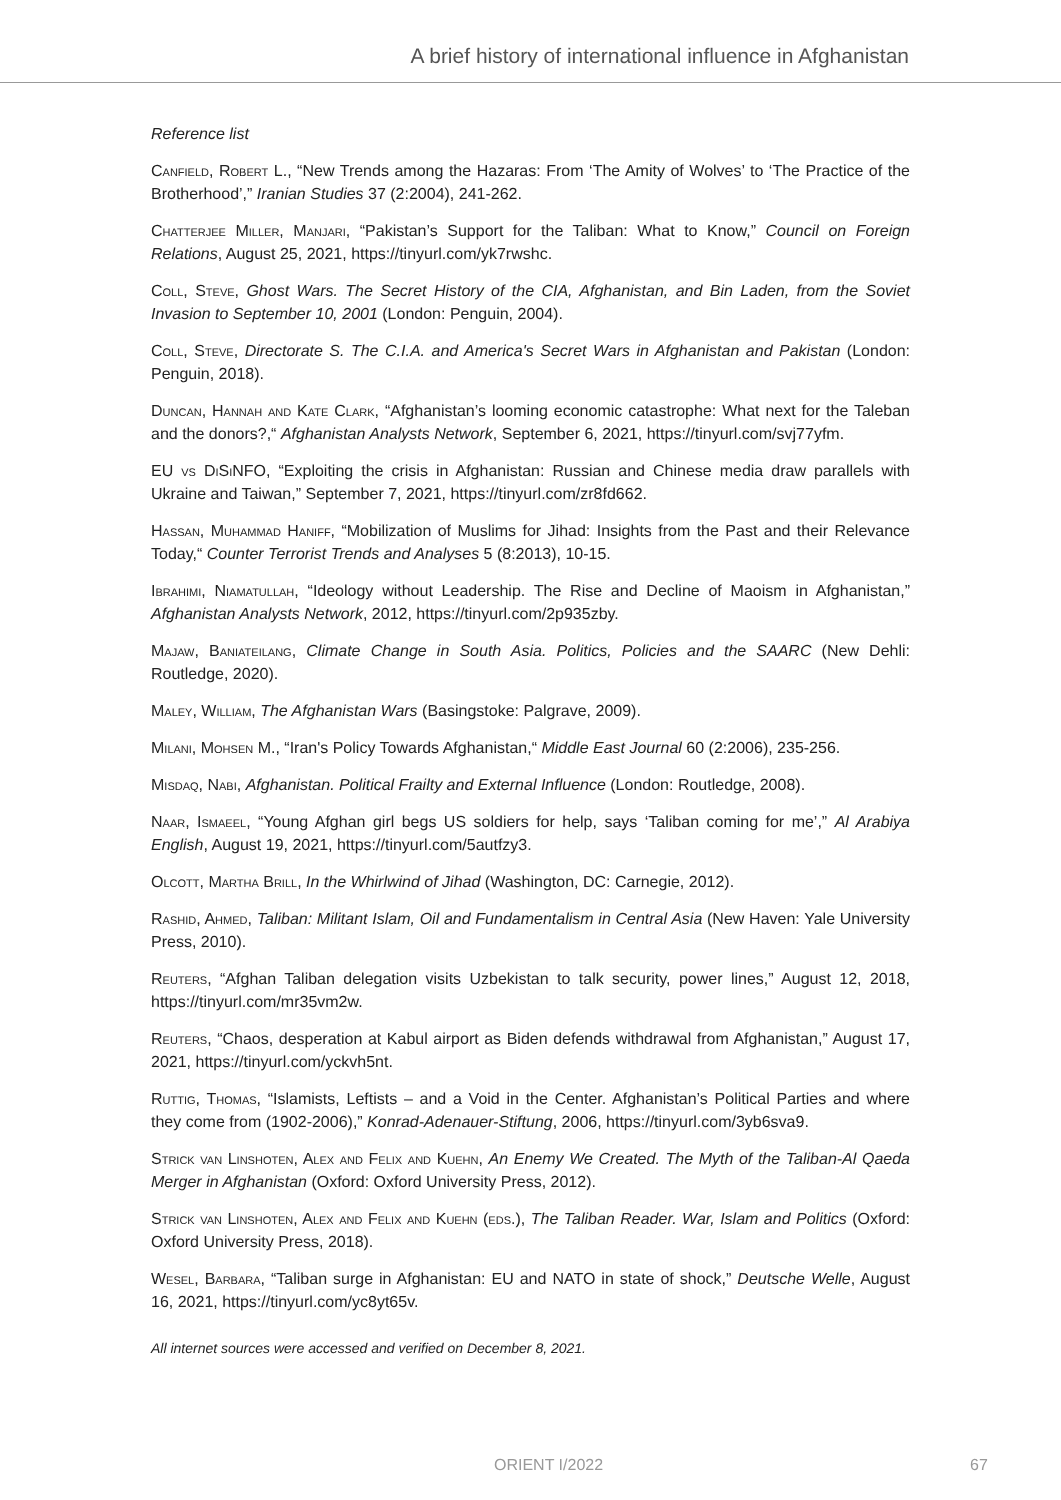A brief history of international influence in Afghanistan
Reference list
Canfield, Robert L., “New Trends among the Hazaras: From ‘The Amity of Wolves’ to ‘The Practice of the Brotherhood’,” Iranian Studies 37 (2:2004), 241-262.
Chatterjee Miller, Manjari, “Pakistan’s Support for the Taliban: What to Know,” Council on Foreign Relations, August 25, 2021, https://tinyurl.com/yk7rwshc.
Coll, Steve, Ghost Wars. The Secret History of the CIA, Afghanistan, and Bin Laden, from the Soviet Invasion to September 10, 2001 (London: Penguin, 2004).
Coll, Steve, Directorate S. The C.I.A. and America's Secret Wars in Afghanistan and Pakistan (London: Penguin, 2018).
Duncan, Hannah and Kate Clark, “Afghanistan’s looming economic catastrophe: What next for the Taleban and the donors?,“ Afghanistan Analysts Network, September 6, 2021, https://tinyurl.com/svj77yfm.
EU vs DiSiNFO, “Exploiting the crisis in Afghanistan: Russian and Chinese media draw parallels with Ukraine and Taiwan,” September 7, 2021, https://tinyurl.com/zr8fd662.
Hassan, Muhammad Haniff, “Mobilization of Muslims for Jihad: Insights from the Past and their Relevance Today,“ Counter Terrorist Trends and Analyses 5 (8:2013), 10-15.
Ibrahimi, Niamatullah, “Ideology without Leadership. The Rise and Decline of Maoism in Afghanistan,” Afghanistan Analysts Network, 2012, https://tinyurl.com/2p935zby.
Majaw, Baniateilang, Climate Change in South Asia. Politics, Policies and the SAARC (New Dehli: Routledge, 2020).
Maley, William, The Afghanistan Wars (Basingstoke: Palgrave, 2009).
Milani, Mohsen M., “Iran's Policy Towards Afghanistan,“ Middle East Journal 60 (2:2006), 235-256.
Misdaq, Nabi, Afghanistan. Political Frailty and External Influence (London: Routledge, 2008).
Naar, Ismaeel, “Young Afghan girl begs US soldiers for help, says ‘Taliban coming for me’,” Al Arabiya English, August 19, 2021, https://tinyurl.com/5autfzy3.
Olcott, Martha Brill, In the Whirlwind of Jihad (Washington, DC: Carnegie, 2012).
Rashid, Ahmed, Taliban: Militant Islam, Oil and Fundamentalism in Central Asia (New Haven: Yale University Press, 2010).
Reuters, “Afghan Taliban delegation visits Uzbekistan to talk security, power lines,” August 12, 2018, https://tinyurl.com/mr35vm2w.
Reuters, “Chaos, desperation at Kabul airport as Biden defends withdrawal from Afghanistan,” August 17, 2021, https://tinyurl.com/yckvh5nt.
Ruttig, Thomas, “Islamists, Leftists – and a Void in the Center. Afghanistan’s Political Parties and where they come from (1902-2006),” Konrad-Adenauer-Stiftung, 2006, https://tinyurl.com/3yb6sva9.
Strick van Linshoten, Alex and Felix and Kuehn, An Enemy We Created. The Myth of the Taliban-Al Qaeda Merger in Afghanistan (Oxford: Oxford University Press, 2012).
Strick van Linshoten, Alex and Felix and Kuehn (eds.), The Taliban Reader. War, Islam and Politics (Oxford: Oxford University Press, 2018).
Wesel, Barbara, “Taliban surge in Afghanistan: EU and NATO in state of shock,” Deutsche Welle, August 16, 2021, https://tinyurl.com/yc8yt65v.
All internet sources were accessed and verified on December 8, 2021.
ORIENT I/2022 67